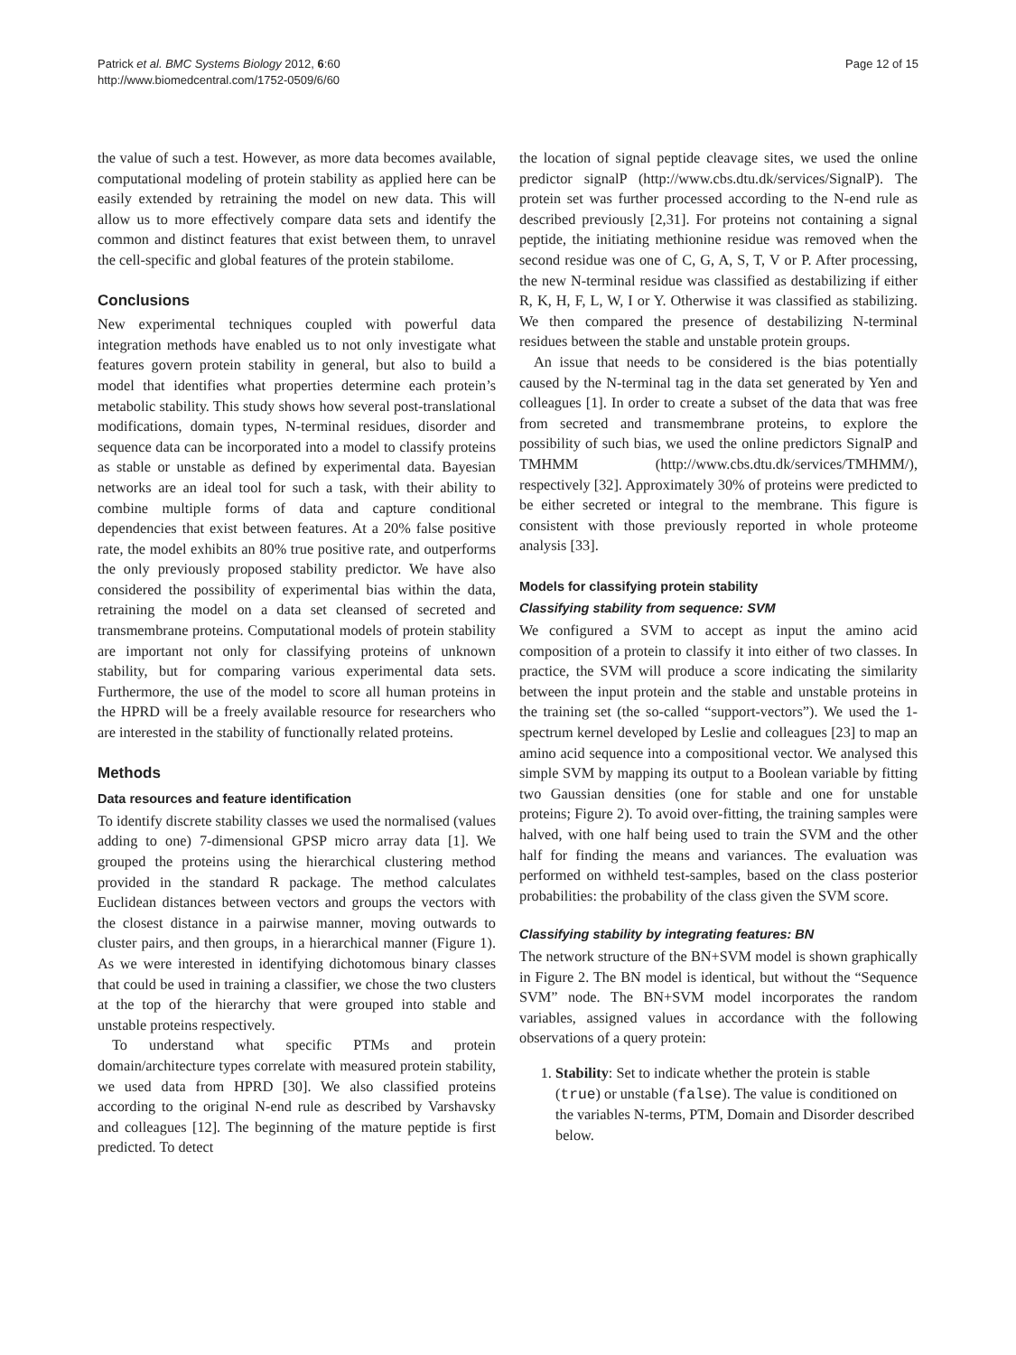Patrick et al. BMC Systems Biology 2012, 6:60
http://www.biomedcentral.com/1752-0509/6/60
Page 12 of 15
the value of such a test. However, as more data becomes available, computational modeling of protein stability as applied here can be easily extended by retraining the model on new data. This will allow us to more effectively compare data sets and identify the common and distinct features that exist between them, to unravel the cell-specific and global features of the protein stabilome.
Conclusions
New experimental techniques coupled with powerful data integration methods have enabled us to not only investigate what features govern protein stability in general, but also to build a model that identifies what properties determine each protein’s metabolic stability. This study shows how several post-translational modifications, domain types, N-terminal residues, disorder and sequence data can be incorporated into a model to classify proteins as stable or unstable as defined by experimental data. Bayesian networks are an ideal tool for such a task, with their ability to combine multiple forms of data and capture conditional dependencies that exist between features. At a 20% false positive rate, the model exhibits an 80% true positive rate, and outperforms the only previously proposed stability predictor. We have also considered the possibility of experimental bias within the data, retraining the model on a data set cleansed of secreted and transmembrane proteins. Computational models of protein stability are important not only for classifying proteins of unknown stability, but for comparing various experimental data sets. Furthermore, the use of the model to score all human proteins in the HPRD will be a freely available resource for researchers who are interested in the stability of functionally related proteins.
Methods
Data resources and feature identification
To identify discrete stability classes we used the normalised (values adding to one) 7-dimensional GPSP micro array data [1]. We grouped the proteins using the hierarchical clustering method provided in the standard R package. The method calculates Euclidean distances between vectors and groups the vectors with the closest distance in a pairwise manner, moving outwards to cluster pairs, and then groups, in a hierarchical manner (Figure 1). As we were interested in identifying dichotomous binary classes that could be used in training a classifier, we chose the two clusters at the top of the hierarchy that were grouped into stable and unstable proteins respectively.
To understand what specific PTMs and protein domain/architecture types correlate with measured protein stability, we used data from HPRD [30]. We also classified proteins according to the original N-end rule as described by Varshavsky and colleagues [12]. The beginning of the mature peptide is first predicted. To detect
the location of signal peptide cleavage sites, we used the online predictor signalP (http://www.cbs.dtu.dk/services/SignalP). The protein set was further processed according to the N-end rule as described previously [2,31]. For proteins not containing a signal peptide, the initiating methionine residue was removed when the second residue was one of C, G, A, S, T, V or P. After processing, the new N-terminal residue was classified as destabilizing if either R, K, H, F, L, W, I or Y. Otherwise it was classified as stabilizing. We then compared the presence of destabilizing N-terminal residues between the stable and unstable protein groups.
An issue that needs to be considered is the bias potentially caused by the N-terminal tag in the data set generated by Yen and colleagues [1]. In order to create a subset of the data that was free from secreted and transmembrane proteins, to explore the possibility of such bias, we used the online predictors SignalP and TMHMM (http://www.cbs.dtu.dk/services/TMHMM/), respectively [32]. Approximately 30% of proteins were predicted to be either secreted or integral to the membrane. This figure is consistent with those previously reported in whole proteome analysis [33].
Models for classifying protein stability
Classifying stability from sequence: SVM
We configured a SVM to accept as input the amino acid composition of a protein to classify it into either of two classes. In practice, the SVM will produce a score indicating the similarity between the input protein and the stable and unstable proteins in the training set (the so-called “support-vectors”). We used the 1-spectrum kernel developed by Leslie and colleagues [23] to map an amino acid sequence into a compositional vector. We analysed this simple SVM by mapping its output to a Boolean variable by fitting two Gaussian densities (one for stable and one for unstable proteins; Figure 2). To avoid over-fitting, the training samples were halved, with one half being used to train the SVM and the other half for finding the means and variances. The evaluation was performed on withheld test-samples, based on the class posterior probabilities: the probability of the class given the SVM score.
Classifying stability by integrating features: BN
The network structure of the BN+SVM model is shown graphically in Figure 2. The BN model is identical, but without the “Sequence SVM” node. The BN+SVM model incorporates the random variables, assigned values in accordance with the following observations of a query protein:
1. Stability: Set to indicate whether the protein is stable (true) or unstable (false). The value is conditioned on the variables N-terms, PTM, Domain and Disorder described below.